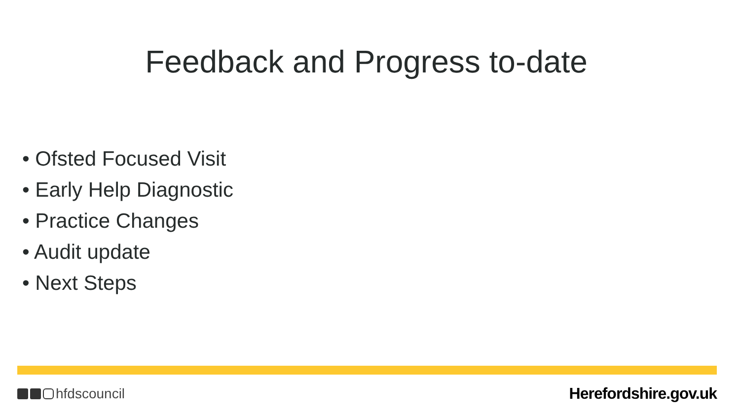Feedback and Progress to-date
• Ofsted Focused Visit
• Early Help Diagnostic
• Practice Changes
• Audit update
• Next Steps
hfdscouncil Herefordshire.gov.uk